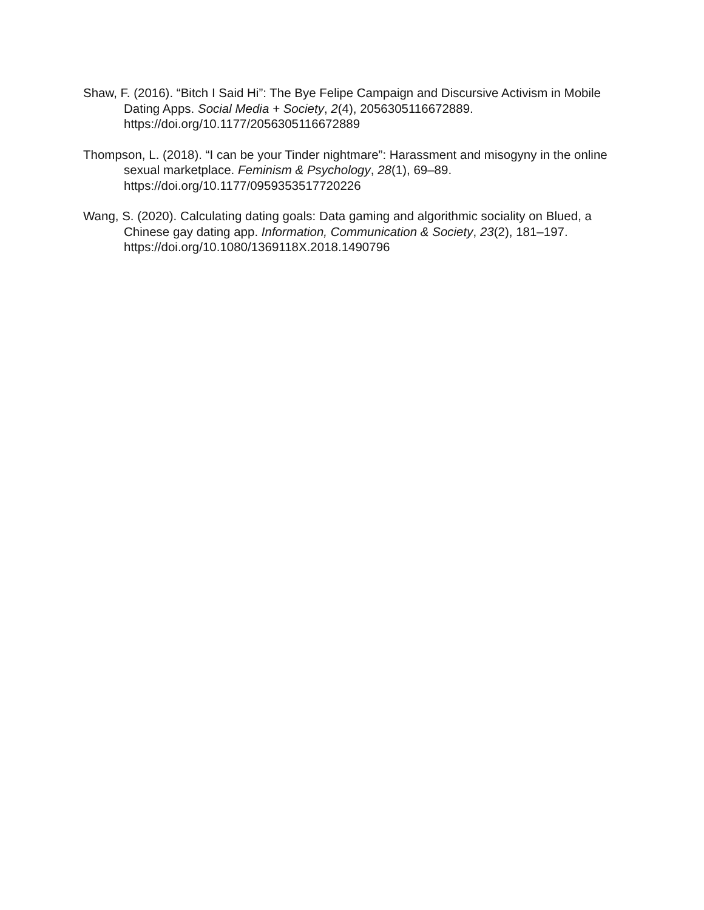Shaw, F. (2016). “Bitch I Said Hi”: The Bye Felipe Campaign and Discursive Activism in Mobile Dating Apps. Social Media + Society, 2(4), 2056305116672889. https://doi.org/10.1177/2056305116672889
Thompson, L. (2018). “I can be your Tinder nightmare”: Harassment and misogyny in the online sexual marketplace. Feminism & Psychology, 28(1), 69–89. https://doi.org/10.1177/0959353517720226
Wang, S. (2020). Calculating dating goals: Data gaming and algorithmic sociality on Blued, a Chinese gay dating app. Information, Communication & Society, 23(2), 181–197. https://doi.org/10.1080/1369118X.2018.1490796